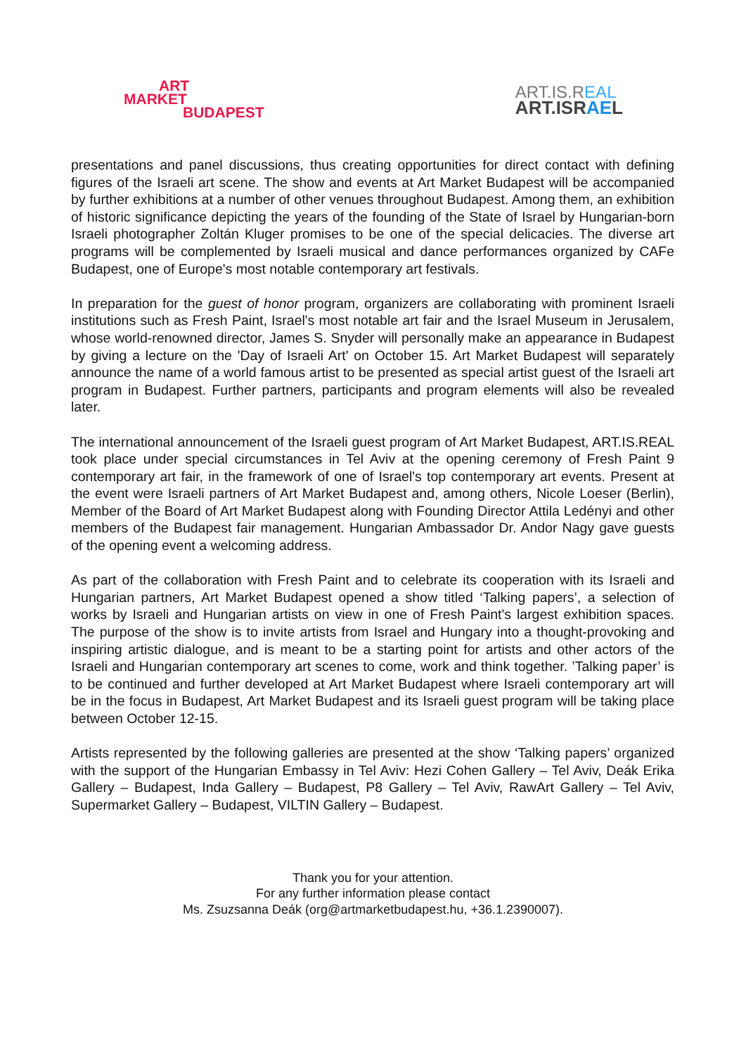ART
MARKET
BUDAPEST
ART.IS.REAL
ART.ISRAEL
presentations and panel discussions, thus creating opportunities for direct contact with defining figures of the Israeli art scene. The show and events at Art Market Budapest will be accompanied by further exhibitions at a number of other venues throughout Budapest. Among them, an exhibition of historic significance depicting the years of the founding of the State of Israel by Hungarian-born Israeli photographer Zoltán Kluger promises to be one of the special delicacies. The diverse art programs will be complemented by Israeli musical and dance performances organized by CAFe Budapest, one of Europe's most notable contemporary art festivals.
In preparation for the guest of honor program, organizers are collaborating with prominent Israeli institutions such as Fresh Paint, Israel's most notable art fair and the Israel Museum in Jerusalem, whose world-renowned director, James S. Snyder will personally make an appearance in Budapest by giving a lecture on the 'Day of Israeli Art' on October 15. Art Market Budapest will separately announce the name of a world famous artist to be presented as special artist guest of the Israeli art program in Budapest. Further partners, participants and program elements will also be revealed later.
The international announcement of the Israeli guest program of Art Market Budapest, ART.IS.REAL took place under special circumstances in Tel Aviv at the opening ceremony of Fresh Paint 9 contemporary art fair, in the framework of one of Israel's top contemporary art events. Present at the event were Israeli partners of Art Market Budapest and, among others, Nicole Loeser (Berlin), Member of the Board of Art Market Budapest along with Founding Director Attila Ledényi and other members of the Budapest fair management. Hungarian Ambassador Dr. Andor Nagy gave guests of the opening event a welcoming address.
As part of the collaboration with Fresh Paint and to celebrate its cooperation with its Israeli and Hungarian partners, Art Market Budapest opened a show titled ‘Talking papers’, a selection of works by Israeli and Hungarian artists on view in one of Fresh Paint's largest exhibition spaces. The purpose of the show is to invite artists from Israel and Hungary into a thought-provoking and inspiring artistic dialogue, and is meant to be a starting point for artists and other actors of the Israeli and Hungarian contemporary art scenes to come, work and think together. ’Talking paper’ is to be continued and further developed at Art Market Budapest where Israeli contemporary art will be in the focus in Budapest, Art Market Budapest and its Israeli guest program will be taking place between October 12-15.
Artists represented by the following galleries are presented at the show ‘Talking papers’ organized with the support of the Hungarian Embassy in Tel Aviv: Hezi Cohen Gallery – Tel Aviv, Deák Erika Gallery – Budapest, Inda Gallery – Budapest, P8 Gallery – Tel Aviv, RawArt Gallery – Tel Aviv, Supermarket Gallery – Budapest, VILTIN Gallery – Budapest.
Thank you for your attention.
For any further information please contact
Ms. Zsuzsanna Deák (org@artmarketbudapest.hu, +36.1.2390007).